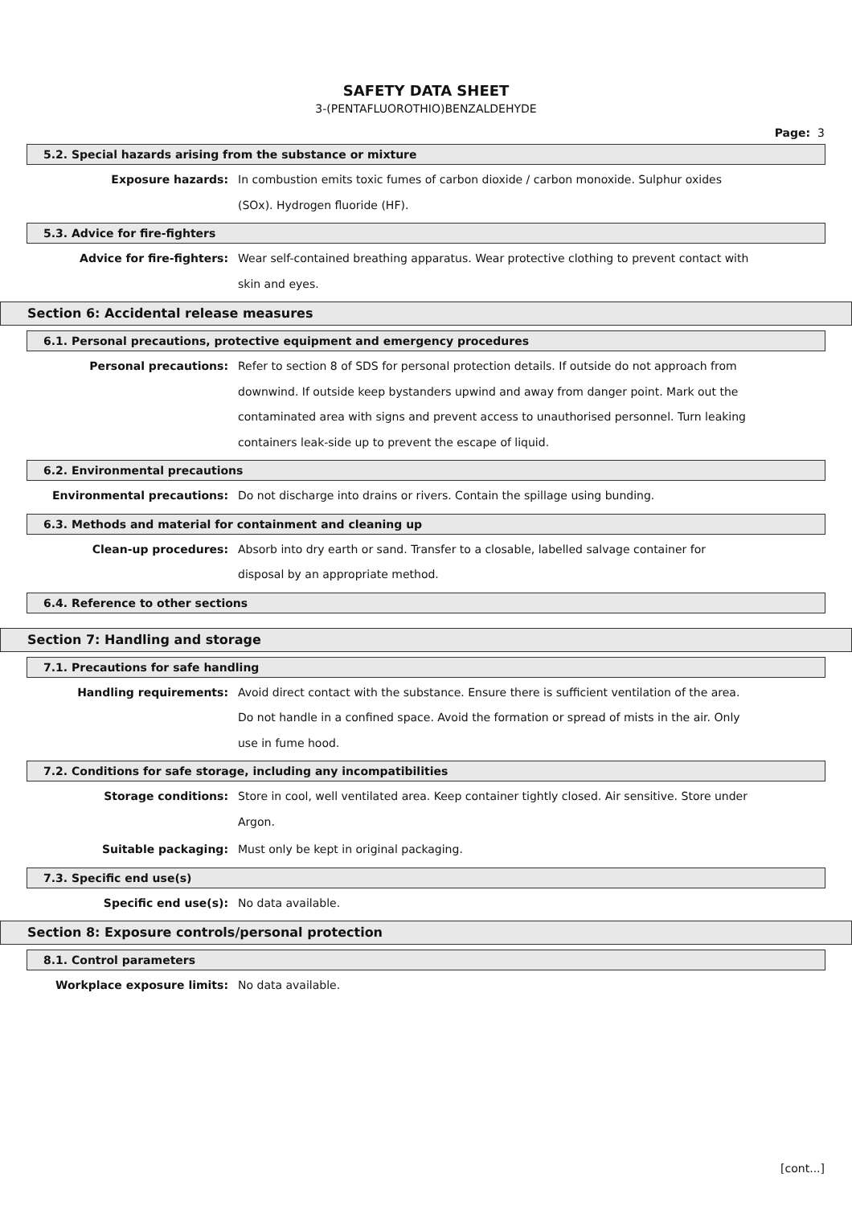SAFETY DATA SHEET
3-(PENTAFLUOROTHIO)BENZALDEHYDE
Page: 3
5.2. Special hazards arising from the substance or mixture
Exposure hazards:
In combustion emits toxic fumes of carbon dioxide / carbon monoxide. Sulphur oxides (SOx). Hydrogen fluoride (HF).
5.3. Advice for fire-fighters
Advice for fire-fighters:
Wear self-contained breathing apparatus. Wear protective clothing to prevent contact with skin and eyes.
Section 6: Accidental release measures
6.1. Personal precautions, protective equipment and emergency procedures
Personal precautions:
Refer to section 8 of SDS for personal protection details. If outside do not approach from downwind. If outside keep bystanders upwind and away from danger point. Mark out the contaminated area with signs and prevent access to unauthorised personnel. Turn leaking containers leak-side up to prevent the escape of liquid.
6.2. Environmental precautions
Environmental precautions:
Do not discharge into drains or rivers. Contain the spillage using bunding.
6.3. Methods and material for containment and cleaning up
Clean-up procedures:
Absorb into dry earth or sand. Transfer to a closable, labelled salvage container for disposal by an appropriate method.
6.4. Reference to other sections
Section 7: Handling and storage
7.1. Precautions for safe handling
Handling requirements:
Avoid direct contact with the substance. Ensure there is sufficient ventilation of the area. Do not handle in a confined space. Avoid the formation or spread of mists in the air. Only use in fume hood.
7.2. Conditions for safe storage, including any incompatibilities
Storage conditions:
Store in cool, well ventilated area. Keep container tightly closed. Air sensitive. Store under Argon.
Suitable packaging:
Must only be kept in original packaging.
7.3. Specific end use(s)
Specific end use(s):
No data available.
Section 8: Exposure controls/personal protection
8.1. Control parameters
Workplace exposure limits:
No data available.
[cont...]